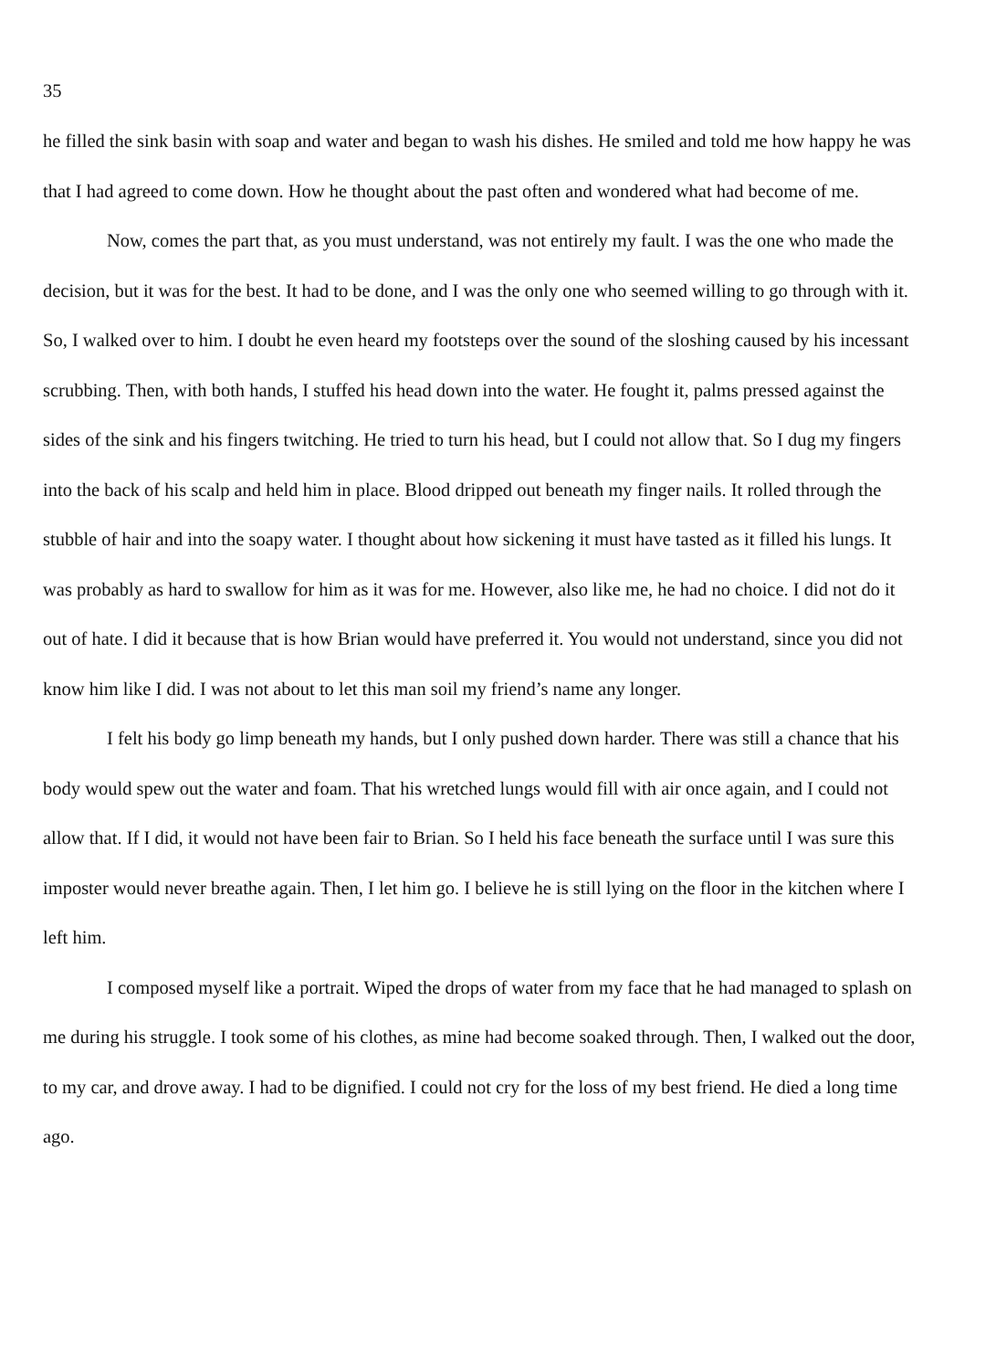35
he filled the sink basin with soap and water and began to wash his dishes. He smiled and told me how happy he was that I had agreed to come down. How he thought about the past often and wondered what had become of me.
Now, comes the part that, as you must understand, was not entirely my fault. I was the one who made the decision, but it was for the best. It had to be done, and I was the only one who seemed willing to go through with it. So, I walked over to him. I doubt he even heard my footsteps over the sound of the sloshing caused by his incessant scrubbing. Then, with both hands, I stuffed his head down into the water. He fought it, palms pressed against the sides of the sink and his fingers twitching. He tried to turn his head, but I could not allow that. So I dug my fingers into the back of his scalp and held him in place. Blood dripped out beneath my finger nails. It rolled through the stubble of hair and into the soapy water. I thought about how sickening it must have tasted as it filled his lungs. It was probably as hard to swallow for him as it was for me. However, also like me, he had no choice. I did not do it out of hate. I did it because that is how Brian would have preferred it. You would not understand, since you did not know him like I did. I was not about to let this man soil my friend’s name any longer.
I felt his body go limp beneath my hands, but I only pushed down harder. There was still a chance that his body would spew out the water and foam. That his wretched lungs would fill with air once again, and I could not allow that. If I did, it would not have been fair to Brian. So I held his face beneath the surface until I was sure this imposter would never breathe again. Then, I let him go. I believe he is still lying on the floor in the kitchen where I left him.
I composed myself like a portrait. Wiped the drops of water from my face that he had managed to splash on me during his struggle. I took some of his clothes, as mine had become soaked through. Then, I walked out the door, to my car, and drove away. I had to be dignified. I could not cry for the loss of my best friend. He died a long time ago.